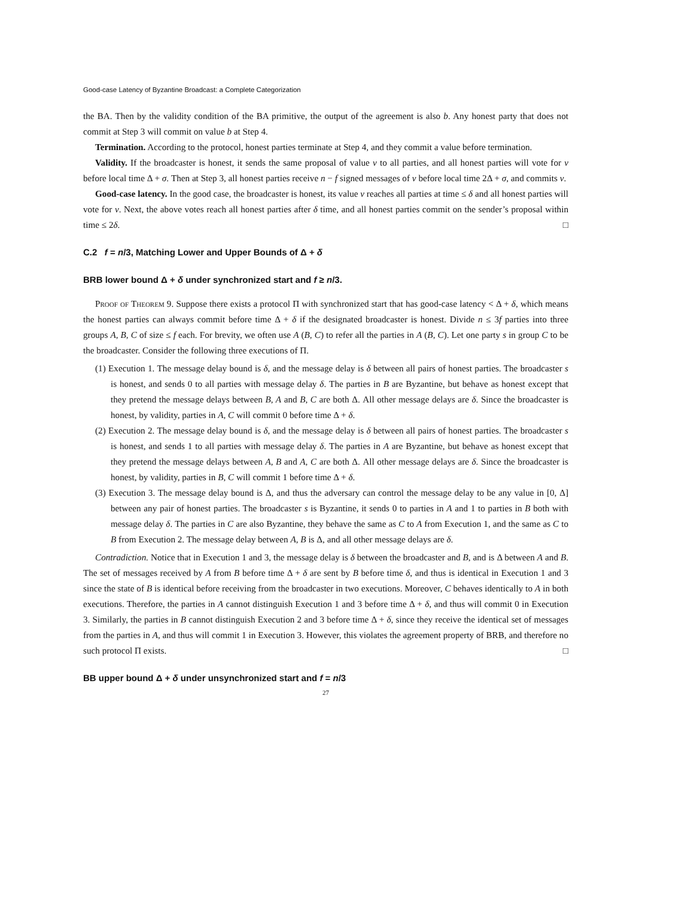Good-case Latency of Byzantine Broadcast: a Complete Categorization
the BA. Then by the validity condition of the BA primitive, the output of the agreement is also b. Any honest party that does not commit at Step 3 will commit on value b at Step 4.
Termination. According to the protocol, honest parties terminate at Step 4, and they commit a value before termination.
Validity. If the broadcaster is honest, it sends the same proposal of value v to all parties, and all honest parties will vote for v before local time Δ + σ. Then at Step 3, all honest parties receive n − f signed messages of v before local time 2Δ + σ, and commits v.
Good-case latency. In the good case, the broadcaster is honest, its value v reaches all parties at time ≤ δ and all honest parties will vote for v. Next, the above votes reach all honest parties after δ time, and all honest parties commit on the sender’s proposal within time ≤ 2δ. □
C.2 f = n/3, Matching Lower and Upper Bounds of Δ + δ
BRB lower bound Δ + δ under synchronized start and f ≥ n/3.
Proof of Theorem 9. Suppose there exists a protocol Π with synchronized start that has good-case latency < Δ + δ, which means the honest parties can always commit before time Δ + δ if the designated broadcaster is honest. Divide n ≤ 3f parties into three groups A, B, C of size ≤ f each. For brevity, we often use A (B, C) to refer all the parties in A (B, C). Let one party s in group C to be the broadcaster. Consider the following three executions of Π.
(1) Execution 1. The message delay bound is δ, and the message delay is δ between all pairs of honest parties. The broadcaster s is honest, and sends 0 to all parties with message delay δ. The parties in B are Byzantine, but behave as honest except that they pretend the message delays between B, A and B, C are both Δ. All other message delays are δ. Since the broadcaster is honest, by validity, parties in A, C will commit 0 before time Δ + δ.
(2) Execution 2. The message delay bound is δ, and the message delay is δ between all pairs of honest parties. The broadcaster s is honest, and sends 1 to all parties with message delay δ. The parties in A are Byzantine, but behave as honest except that they pretend the message delays between A, B and A, C are both Δ. All other message delays are δ. Since the broadcaster is honest, by validity, parties in B, C will commit 1 before time Δ + δ.
(3) Execution 3. The message delay bound is Δ, and thus the adversary can control the message delay to be any value in [0, Δ] between any pair of honest parties. The broadcaster s is Byzantine, it sends 0 to parties in A and 1 to parties in B both with message delay δ. The parties in C are also Byzantine, they behave the same as C to A from Execution 1, and the same as C to B from Execution 2. The message delay between A, B is Δ, and all other message delays are δ.
Contradiction. Notice that in Execution 1 and 3, the message delay is δ between the broadcaster and B, and is Δ between A and B. The set of messages received by A from B before time Δ + δ are sent by B before time δ, and thus is identical in Execution 1 and 3 since the state of B is identical before receiving from the broadcaster in two executions. Moreover, C behaves identically to A in both executions. Therefore, the parties in A cannot distinguish Execution 1 and 3 before time Δ + δ, and thus will commit 0 in Execution 3. Similarly, the parties in B cannot distinguish Execution 2 and 3 before time Δ + δ, since they receive the identical set of messages from the parties in A, and thus will commit 1 in Execution 3. However, this violates the agreement property of BRB, and therefore no such protocol Π exists. □
BB upper bound Δ + δ under unsynchronized start and f = n/3
27